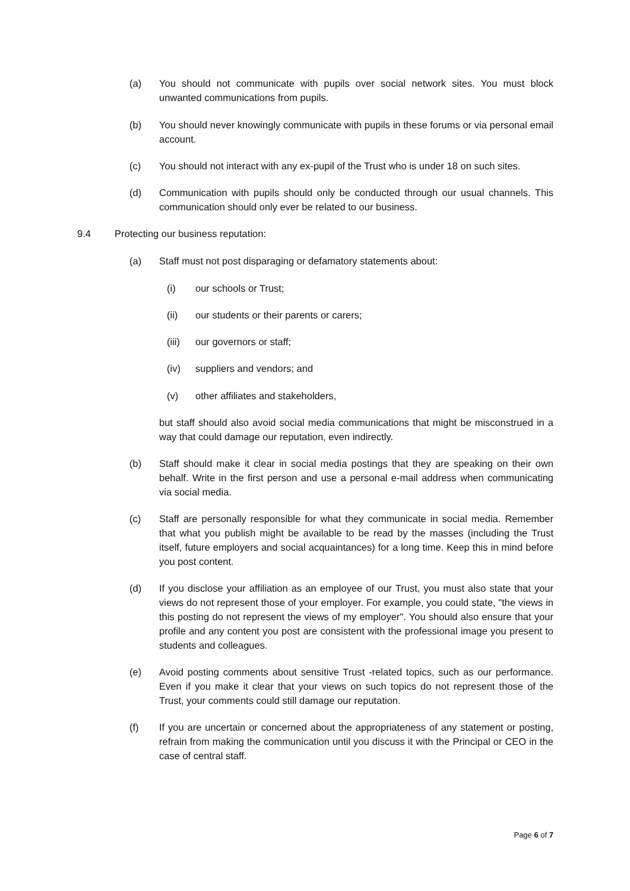(a) You should not communicate with pupils over social network sites. You must block unwanted communications from pupils.
(b) You should never knowingly communicate with pupils in these forums or via personal email account.
(c) You should not interact with any ex-pupil of the Trust who is under 18 on such sites.
(d) Communication with pupils should only be conducted through our usual channels. This communication should only ever be related to our business.
9.4 Protecting our business reputation:
(a) Staff must not post disparaging or defamatory statements about:
(i) our schools or Trust;
(ii) our students or their parents or carers;
(iii)
our governors or staff;
(iv) suppliers and vendors; and
(v) other affiliates and stakeholders,
but staff should also avoid social media communications that might be misconstrued in a way that could damage our reputation, even indirectly.
(b) Staff should make it clear in social media postings that they are speaking on their own behalf. Write in the first person and use a personal e-mail address when communicating via social media.
(c) Staff are personally responsible for what they communicate in social media. Remember that what you publish might be available to be read by the masses (including the Trust itself, future employers and social acquaintances) for a long time. Keep this in mind before you post content.
(d) If you disclose your affiliation as an employee of our Trust, you must also state that your views do not represent those of your employer. For example, you could state, "the views in this posting do not represent the views of my employer". You should also ensure that your profile and any content you post are consistent with the professional image you present to students and colleagues.
(e) Avoid posting comments about sensitive Trust -related topics, such as our performance. Even if you make it clear that your views on such topics do not represent those of the Trust, your comments could still damage our reputation.
(f) If you are uncertain or concerned about the appropriateness of any statement or posting, refrain from making the communication until you discuss it with the Principal or CEO in the case of central staff.
Page 6 of 7